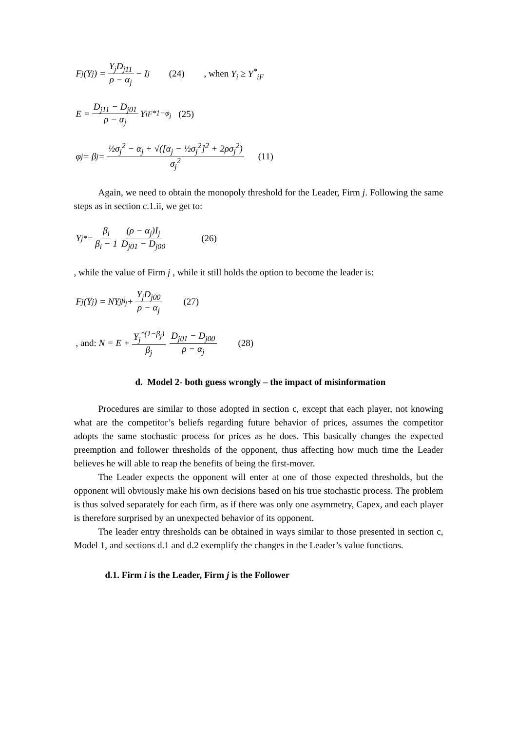F<sub>j</sub>(Y<sub>j</sub>) = Y<sub>j</sub>D<sub>j11</sub> ρ − α<sub>j</sub> − I<sub>j</sub> (24), when Y<sub>i</sub> ≥ Y<sup>*</sup><sub>iF</sub>
E = D<sub>j11</sub> − D<sub>j01</sub> ρ − α<sub>j</sub> Y<sub>iF</sub><sup>*1−φ<sub>j</sub></sup> (25)
φ<sub>j</sub> = β<sub>j</sub> = ½σ<sub>j</sub><sup>2</sup> − α<sub>j</sub> + √([α<sub>j</sub> − ½σ<sub>j</sub><sup>2</sup>]<sup>2</sup> + 2ρσ<sub>j</sub><sup>2</sup>) σ<sub>j</sub><sup>2</sup> (11)
Again, we need to obtain the monopoly threshold for the Leader, Firm j. Following the same steps as in section c.1.ii, we get to:
Y<sub>j</sub><sup>*</sup> = β<sub>i</sub> β<sub>i</sub> − 1 (ρ − α<sub>j</sub>)I<sub>j</sub> D<sub>j01</sub> − D<sub>j00</sub> (26)
, while the value of Firm j , while it still holds the option to become the leader is:
F<sub>j</sub>(Y<sub>j</sub>) = NY<sub>j</sub><sup>β<sub>j</sub></sup> + Y<sub>j</sub>D<sub>j00</sub> ρ − α<sub>j</sub> (27)
, and: N = E + Y<sub>j</sub><sup>*(1−β<sub>j</sub>)</sup> β<sub>j</sub> D<sub>j01</sub> − D<sub>j00</sub> ρ − α<sub>j</sub> (28)
d. Model 2- both guess wrongly – the impact of misinformation
Procedures are similar to those adopted in section c, except that each player, not knowing what are the competitor’s beliefs regarding future behavior of prices, assumes the competitor adopts the same stochastic process for prices as he does. This basically changes the expected preemption and follower thresholds of the opponent, thus affecting how much time the Leader believes he will able to reap the benefits of being the first-mover.
The Leader expects the opponent will enter at one of those expected thresholds, but the opponent will obviously make his own decisions based on his true stochastic process. The problem is thus solved separately for each firm, as if there was only one asymmetry, Capex, and each player is therefore surprised by an unexpected behavior of its opponent.
The leader entry thresholds can be obtained in ways similar to those presented in section c, Model 1, and sections d.1 and d.2 exemplify the changes in the Leader’s value functions.
d.1. Firm i is the Leader, Firm j is the Follower